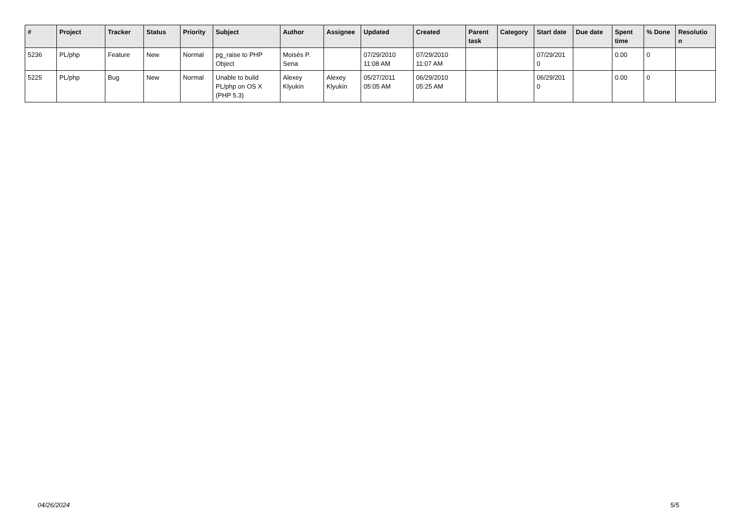| # | Project | Tracker | Status | Priority | Subject | Author | Assignee | Updated | Created | Parent task | Category | Start date | Due date | Spent time | % Done | Resolutio n |
| --- | --- | --- | --- | --- | --- | --- | --- | --- | --- | --- | --- | --- | --- | --- | --- | --- |
| 5236 | PL/php | Feature | New | Normal | pg_raise to PHP Object | Moisés P. Sena | | 07/29/2010 11:08 AM | 07/29/2010 11:07 AM | | | 07/29/201 0 | | 0.00 | 0 | |
| 5225 | PL/php | Bug | New | Normal | Unable to build PL/php on OS X (PHP 5.3) | Alexey Klyukin | Alexey Klyukin | 05/27/2011 05:05 AM | 06/29/2010 05:25 AM | | | 06/29/201 0 | | 0.00 | 0 | |
04/26/2024 5/5